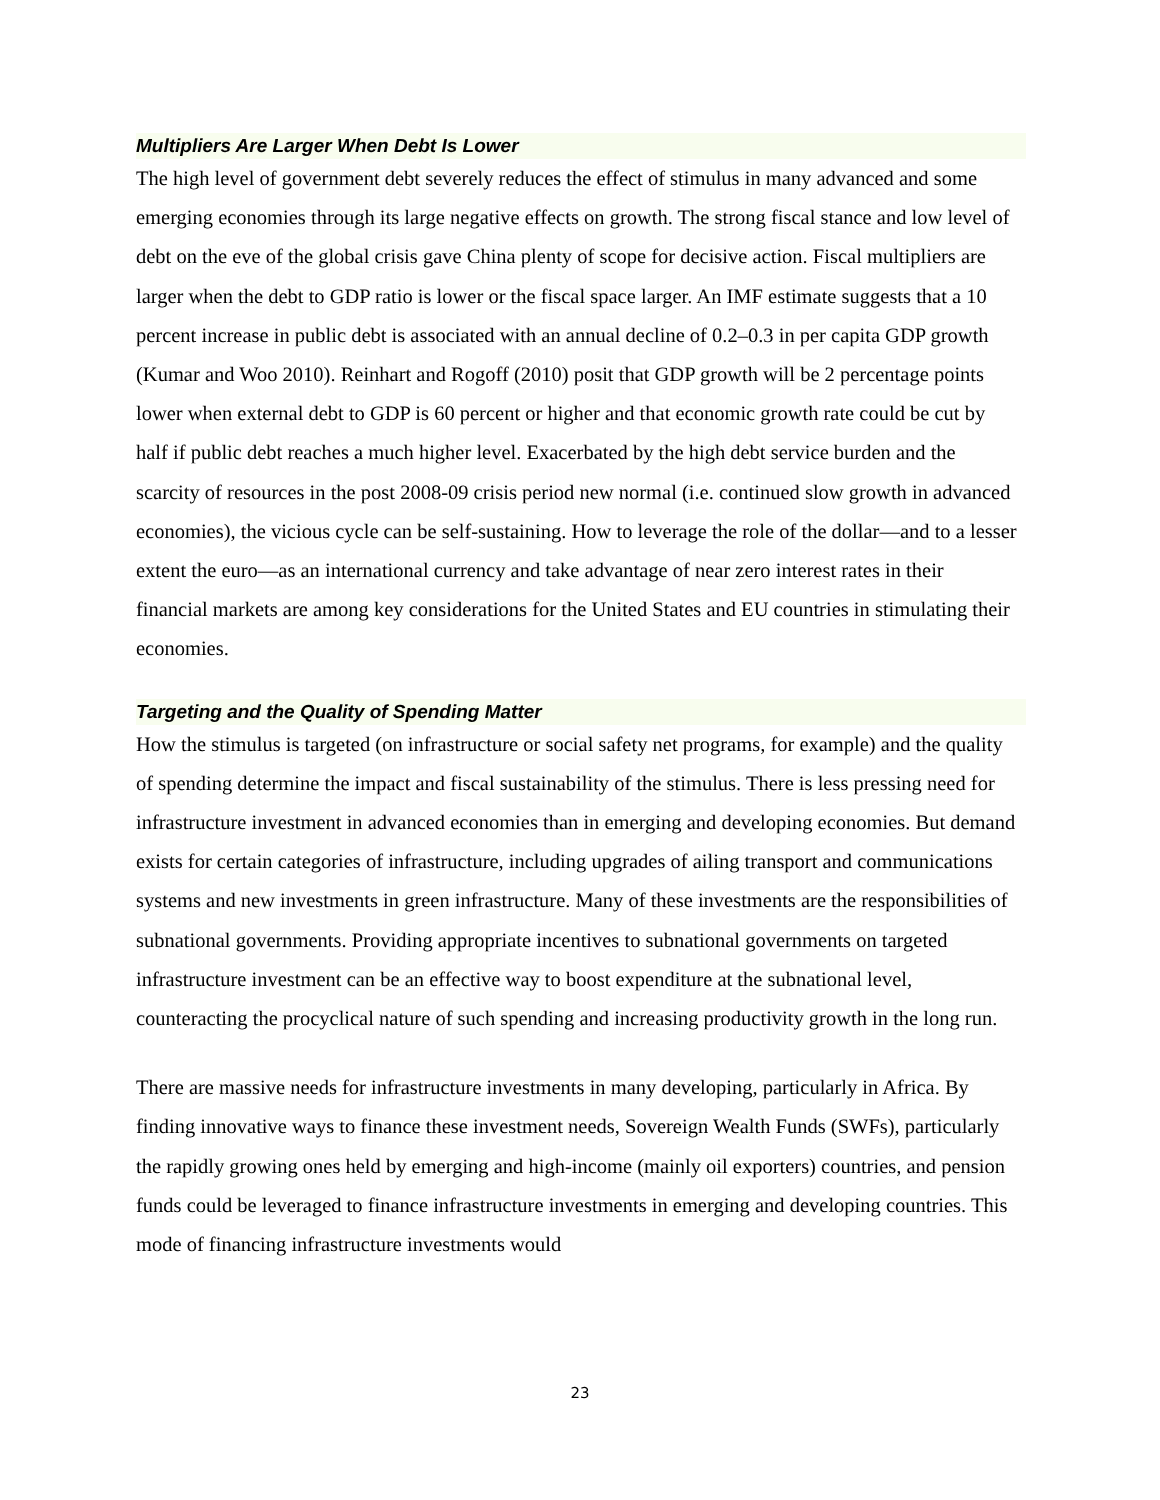Multipliers Are Larger When Debt Is Lower
The high level of government debt severely reduces the effect of stimulus in many advanced and some emerging economies through its large negative effects on growth. The strong fiscal stance and low level of debt on the eve of the global crisis gave China plenty of scope for decisive action. Fiscal multipliers are larger when the debt to GDP ratio is lower or the fiscal space larger. An IMF estimate suggests that a 10 percent increase in public debt is associated with an annual decline of 0.2–0.3 in per capita GDP growth (Kumar and Woo 2010). Reinhart and Rogoff (2010) posit that GDP growth will be 2 percentage points lower when external debt to GDP is 60 percent or higher and that economic growth rate could be cut by half if public debt reaches a much higher level. Exacerbated by the high debt service burden and the scarcity of resources in the post 2008-09 crisis period new normal (i.e. continued slow growth in advanced economies), the vicious cycle can be self-sustaining. How to leverage the role of the dollar—and to a lesser extent the euro—as an international currency and take advantage of near zero interest rates in their financial markets are among key considerations for the United States and EU countries in stimulating their economies.
Targeting and the Quality of Spending Matter
How the stimulus is targeted (on infrastructure or social safety net programs, for example) and the quality of spending determine the impact and fiscal sustainability of the stimulus. There is less pressing need for infrastructure investment in advanced economies than in emerging and developing economies. But demand exists for certain categories of infrastructure, including upgrades of ailing transport and communications systems and new investments in green infrastructure. Many of these investments are the responsibilities of subnational governments. Providing appropriate incentives to subnational governments on targeted infrastructure investment can be an effective way to boost expenditure at the subnational level, counteracting the procyclical nature of such spending and increasing productivity growth in the long run.
There are massive needs for infrastructure investments in many developing, particularly in Africa. By finding innovative ways to finance these investment needs, Sovereign Wealth Funds (SWFs), particularly the rapidly growing ones held by emerging and high-income (mainly oil exporters) countries, and pension funds could be leveraged to finance infrastructure investments in emerging and developing countries. This mode of financing infrastructure investments would
23